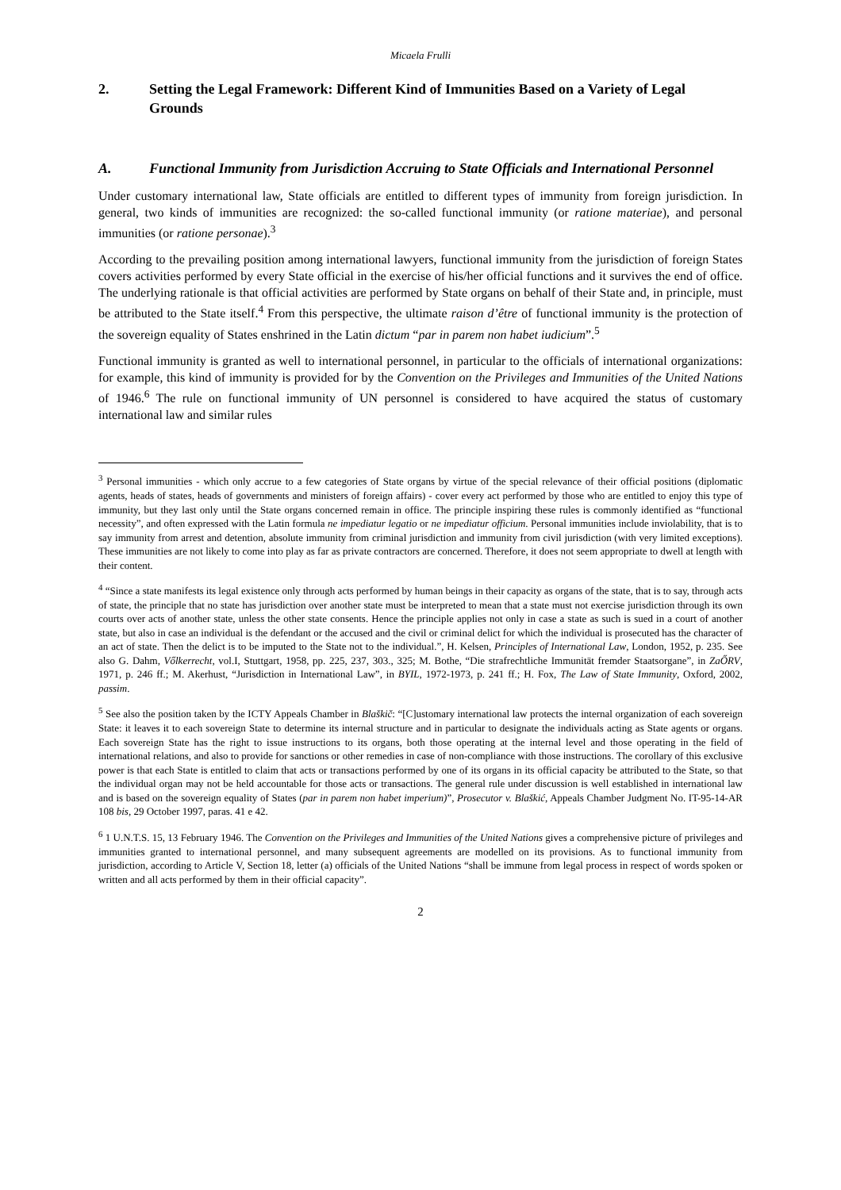Micaela Frulli
2. Setting the Legal Framework: Different Kind of Immunities Based on a Variety of Legal Grounds
A. Functional Immunity from Jurisdiction Accruing to State Officials and International Personnel
Under customary international law, State officials are entitled to different types of immunity from foreign jurisdiction. In general, two kinds of immunities are recognized: the so-called functional immunity (or ratione materiae), and personal immunities (or ratione personae).<sup>3</sup>
According to the prevailing position among international lawyers, functional immunity from the jurisdiction of foreign States covers activities performed by every State official in the exercise of his/her official functions and it survives the end of office. The underlying rationale is that official activities are performed by State organs on behalf of their State and, in principle, must be attributed to the State itself.<sup>4</sup> From this perspective, the ultimate raison d’être of functional immunity is the protection of the sovereign equality of States enshrined in the Latin dictum “par in parem non habet iudicium”.<sup>5</sup>
Functional immunity is granted as well to international personnel, in particular to the officials of international organizations: for example, this kind of immunity is provided for by the Convention on the Privileges and Immunities of the United Nations of 1946.<sup>6</sup> The rule on functional immunity of UN personnel is considered to have acquired the status of customary international law and similar rules
<sup>3</sup> Personal immunities - which only accrue to a few categories of State organs by virtue of the special relevance of their official positions (diplomatic agents, heads of states, heads of governments and ministers of foreign affairs) - cover every act performed by those who are entitled to enjoy this type of immunity, but they last only until the State organs concerned remain in office. The principle inspiring these rules is commonly identified as “functional necessity”, and often expressed with the Latin formula ne impediatur legatio or ne impediatur officium. Personal immunities include inviolability, that is to say immunity from arrest and detention, absolute immunity from criminal jurisdiction and immunity from civil jurisdiction (with very limited exceptions). These immunities are not likely to come into play as far as private contractors are concerned. Therefore, it does not seem appropriate to dwell at length with their content.
<sup>4</sup> “Since a state manifests its legal existence only through acts performed by human beings in their capacity as organs of the state, that is to say, through acts of state, the principle that no state has jurisdiction over another state must be interpreted to mean that a state must not exercise jurisdiction through its own courts over acts of another state, unless the other state consents. Hence the principle applies not only in case a state as such is sued in a court of another state, but also in case an individual is the defendant or the accused and the civil or criminal delict for which the individual is prosecuted has the character of an act of state. Then the delict is to be imputed to the State not to the individual.”, H. Kelsen, Principles of International Law, London, 1952, p. 235. See also G. Dahm, Vőlkerrecht, vol.I, Stuttgart, 1958, pp. 225, 237, 303., 325; M. Bothe, “Die strafrechtliche Immunität fremder Staatsorgane”, in ZaŐRV, 1971, p. 246 ff.; M. Akerhust, “Jurisdiction in International Law”, in BYIL, 1972-1973, p. 241 ff.; H. Fox, The Law of State Immunity, Oxford, 2002, passim.
<sup>5</sup> See also the position taken by the ICTY Appeals Chamber in Blaškič: “[C]ustomary international law protects the internal organization of each sovereign State: it leaves it to each sovereign State to determine its internal structure and in particular to designate the individuals acting as State agents or organs. Each sovereign State has the right to issue instructions to its organs, both those operating at the internal level and those operating in the field of international relations, and also to provide for sanctions or other remedies in case of non-compliance with those instructions. The corollary of this exclusive power is that each State is entitled to claim that acts or transactions performed by one of its organs in its official capacity be attributed to the State, so that the individual organ may not be held accountable for those acts or transactions. The general rule under discussion is well established in international law and is based on the sovereign equality of States (par in parem non habet imperium)”, Prosecutor v. Blaškić, Appeals Chamber Judgment No. IT-95-14-AR 108 bis, 29 October 1997, paras. 41 e 42.
<sup>6</sup> 1 U.N.T.S. 15, 13 February 1946. The Convention on the Privileges and Immunities of the United Nations gives a comprehensive picture of privileges and immunities granted to international personnel, and many subsequent agreements are modelled on its provisions. As to functional immunity from jurisdiction, according to Article V, Section 18, letter (a) officials of the United Nations “shall be immune from legal process in respect of words spoken or written and all acts performed by them in their official capacity”.
2